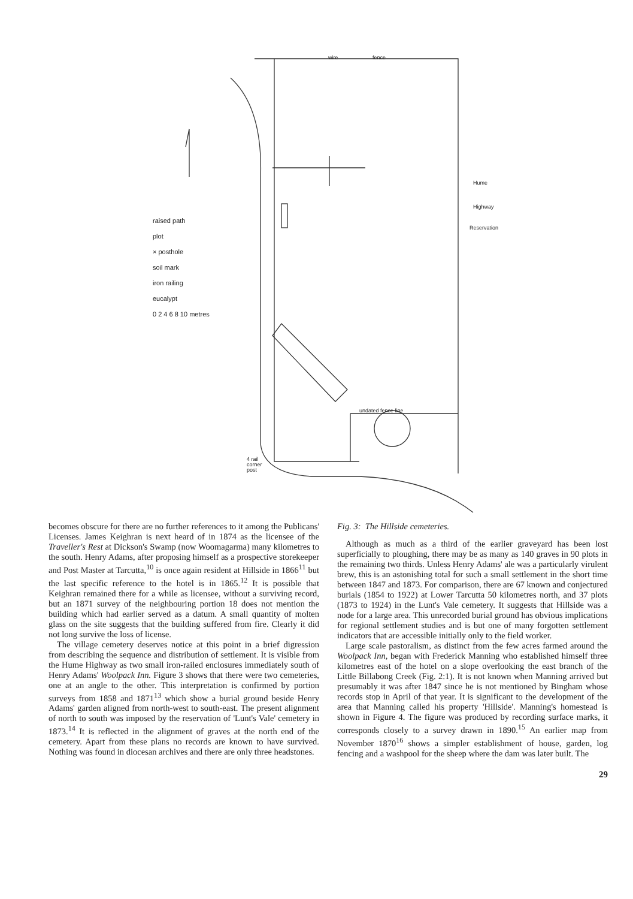wire fence
Hume
Highway
Reservation
undated fence line
4 rail
corner
post
raised path
plot
× posthole
soil mark
iron railing
eucalypt
0 2 4 6 8 10 metres
becomes obscure for there are no further references to it among the Publicans' Licenses. James Keighran is next heard of in 1874 as the licensee of the Traveller's Rest at Dickson's Swamp (now Woomagarma) many kilometres to the south. Henry Adams, after proposing himself as a prospective storekeeper and Post Master at Tarcutta,<sup>10</sup> is once again resident at Hillside in 1866<sup>11</sup> but the last specific reference to the hotel is in 1865.<sup>12</sup> It is possible that Keighran remained there for a while as licensee, without a surviving record, but an 1871 survey of the neighbouring portion 18 does not mention the building which had earlier served as a datum. A small quantity of molten glass on the site suggests that the building suffered from fire. Clearly it did not long survive the loss of license.
The village cemetery deserves notice at this point in a brief digression from describing the sequence and distribution of settlement. It is visible from the Hume Highway as two small iron-railed enclosures immediately south of Henry Adams' Woolpack Inn. Figure 3 shows that there were two cemeteries, one at an angle to the other. This interpretation is confirmed by portion surveys from 1858 and 1871<sup>13</sup> which show a burial ground beside Henry Adams' garden aligned from north-west to south-east. The present alignment of north to south was imposed by the reservation of 'Lunt's Vale' cemetery in 1873.<sup>14</sup> It is reflected in the alignment of graves at the north end of the cemetery. Apart from these plans no records are known to have survived. Nothing was found in diocesan archives and there are only three headstones.
Fig. 3: The Hillside cemeteries.
Although as much as a third of the earlier graveyard has been lost superficially to ploughing, there may be as many as 140 graves in 90 plots in the remaining two thirds. Unless Henry Adams' ale was a particularly virulent brew, this is an astonishing total for such a small settlement in the short time between 1847 and 1873. For comparison, there are 67 known and conjectured burials (1854 to 1922) at Lower Tarcutta 50 kilometres north, and 37 plots (1873 to 1924) in the Lunt's Vale cemetery. It suggests that Hillside was a node for a large area. This unrecorded burial ground has obvious implications for regional settlement studies and is but one of many forgotten settlement indicators that are accessible initially only to the field worker.
Large scale pastoralism, as distinct from the few acres farmed around the Woolpack Inn, began with Frederick Manning who established himself three kilometres east of the hotel on a slope overlooking the east branch of the Little Billabong Creek (Fig. 2:1). It is not known when Manning arrived but presumably it was after 1847 since he is not mentioned by Bingham whose records stop in April of that year. It is significant to the development of the area that Manning called his property 'Hillside'. Manning's homestead is shown in Figure 4. The figure was produced by recording surface marks, it corresponds closely to a survey drawn in 1890.<sup>15</sup> An earlier map from November 1870<sup>16</sup> shows a simpler establishment of house, garden, log fencing and a washpool for the sheep where the dam was later built. The
29